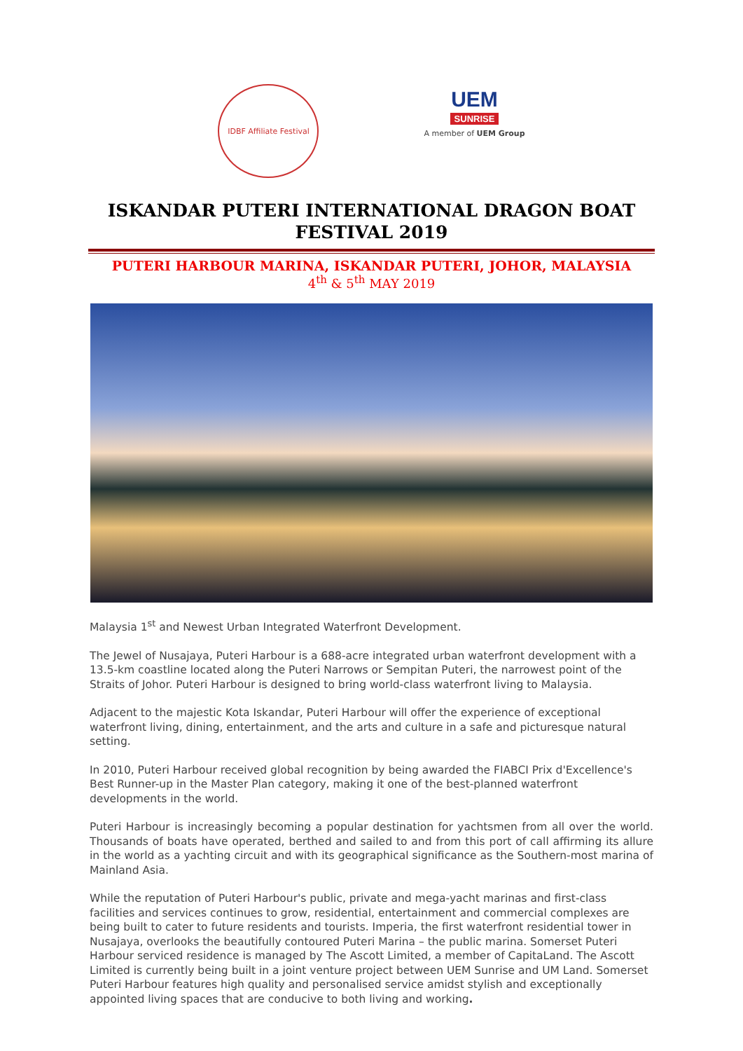IDBF Affiliate Festival
UEM
SUNRISE
A member of UEM Group
ISKANDAR PUTERI INTERNATIONAL DRAGON BOAT FESTIVAL 2019
PUTERI HARBOUR MARINA, ISKANDAR PUTERI, JOHOR, MALAYSIA
4<sup>th</sup> & 5<sup>th</sup> MAY 2019
Malaysia 1<sup>st</sup> and Newest Urban Integrated Waterfront Development.
The Jewel of Nusajaya, Puteri Harbour is a 688-acre integrated urban waterfront development with a 13.5-km coastline located along the Puteri Narrows or Sempitan Puteri, the narrowest point of the Straits of Johor. Puteri Harbour is designed to bring world-class waterfront living to Malaysia.
Adjacent to the majestic Kota Iskandar, Puteri Harbour will offer the experience of exceptional waterfront living, dining, entertainment, and the arts and culture in a safe and picturesque natural setting.
In 2010, Puteri Harbour received global recognition by being awarded the FIABCI Prix d'Excellence's Best Runner-up in the Master Plan category, making it one of the best-planned waterfront developments in the world.
Puteri Harbour is increasingly becoming a popular destination for yachtsmen from all over the world. Thousands of boats have operated, berthed and sailed to and from this port of call affirming its allure in the world as a yachting circuit and with its geographical significance as the Southern-most marina of Mainland Asia.
While the reputation of Puteri Harbour's public, private and mega-yacht marinas and first-class facilities and services continues to grow, residential, entertainment and commercial complexes are being built to cater to future residents and tourists. Imperia, the first waterfront residential tower in Nusajaya, overlooks the beautifully contoured Puteri Marina – the public marina. Somerset Puteri Harbour serviced residence is managed by The Ascott Limited, a member of CapitaLand. The Ascott Limited is currently being built in a joint venture project between UEM Sunrise and UM Land. Somerset Puteri Harbour features high quality and personalised service amidst stylish and exceptionally appointed living spaces that are conducive to both living and working.